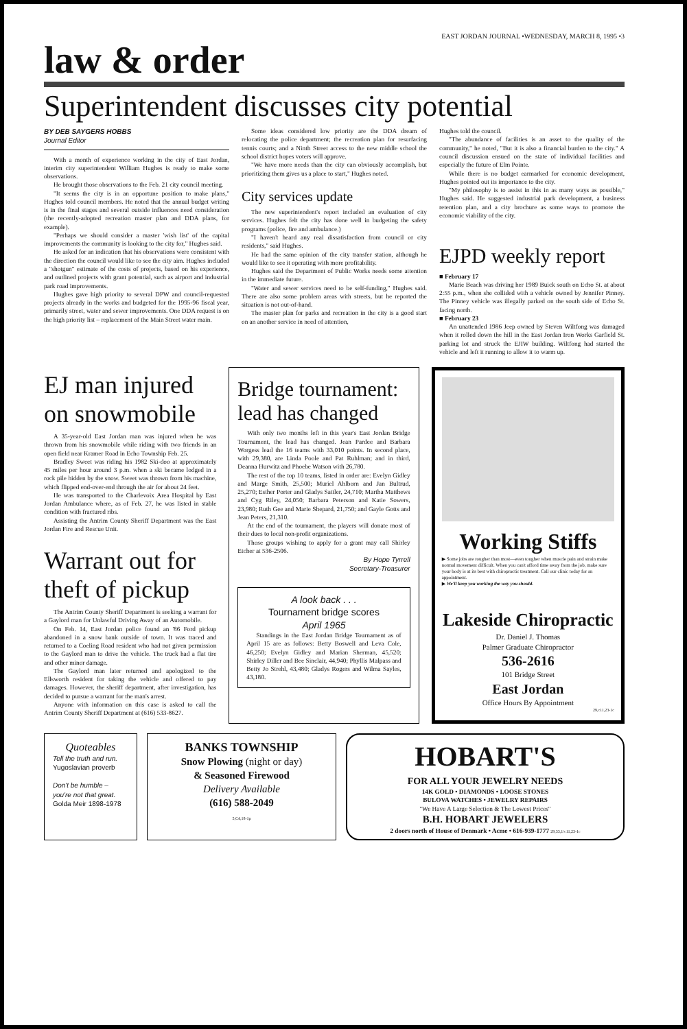EAST JORDAN JOURNAL •WEDNESDAY, MARCH 8, 1995 •3
law & order
Superintendent discusses city potential
BY DEB SAYGERS HOBBS
Journal Editor
With a month of experience working in the city of East Jordan, interim city superintendent William Hughes is ready to make some observations.
He brought those observations to the Feb. 21 city council meeting.
"It seems the city is in an opportune position to make plans," Hughes told council members. He noted that the annual budget writing is in the final stages and several outside influences need consideration (the recently-adopted recreation master plan and DDA plans, for example).
"Perhaps we should consider a master 'wish list' of the capital improvements the community is looking to the city for," Hughes said.
He asked for an indication that his observations were consistent with the direction the council would like to see the city aim. Hughes included a "shotgun" estimate of the costs of projects, based on his experience, and outlined projects with grant potential, such as airport and industrial park road improvements.
Hughes gave high priority to several DPW and council-requested projects already in the works and budgeted for the 1995-96 fiscal year, primarily street, water and sewer improvements. One DDA request is on the high priority list – replacement of the Main Street water main.
Some ideas considered low priority are the DDA dream of relocating the police department; the recreation plan for resurfacing tennis courts; and a Ninth Street access to the new middle school the school district hopes voters will approve.
"We have more needs than the city can obviously accomplish, but prioritizing them gives us a place to start," Hughes noted.
City services update
The new superintendent's report included an evaluation of city services. Hughes felt the city has done well in budgeting the safety programs (police, fire and ambulance.)
"I haven't heard any real dissatisfaction from council or city residents," said Hughes.
He had the same opinion of the city transfer station, although he would like to see it operating with more profitability.
Hughes said the Department of Public Works needs some attention in the immediate future.
"Water and sewer services need to be self-funding," Hughes said. There are also some problem areas with streets, but he reported the situation is not out-of-hand.
The master plan for parks and recreation in the city is a good start on an another service in need of attention,
Hughes told the council.
"The abundance of facilities is an asset to the quality of the community," he noted, "But it is also a financial burden to the city." A council discussion ensued on the state of individual facilities and especially the future of Elm Pointe.
While there is no budget earmarked for economic development, Hughes pointed out its importance to the city.
"My philosophy is to assist in this in as many ways as possible," Hughes said. He suggested industrial park development, a business retention plan, and a city brochure as some ways to promote the economic viability of the city.
EJPD weekly report
■ February 17
Marie Beach was driving her 1989 Buick south on Echo St. at about 2:55 p.m., when she collided with a vehicle owned by Jennifer Pinney. The Pinney vehicle was illegally parked on the south side of Echo St. facing north.
■ February 23
An unattended 1986 Jeep owned by Steven Wiltfong was damaged when it rolled down the hill in the East Jordan Iron Works Garfield St. parking lot and struck the EJIW building. Wiltfong had started the vehicle and left it running to allow it to warm up.
EJ man injured on snowmobile
A 35-year-old East Jordan man was injured when he was thrown from his snowmobile while riding with two friends in an open field near Kramer Road in Echo Township Feb. 25.
Bradley Sweet was riding his 1982 Ski-doo at approximately 45 miles per hour around 3 p.m. when a ski became lodged in a rock pile hidden by the snow. Sweet was thrown from his machine, which flipped end-over-end through the air for about 24 feet.
He was transported to the Charlevoix Area Hospital by East Jordan Ambulance where, as of Feb. 27, he was listed in stable condition with fractured ribs.
Assisting the Antrim County Sheriff Department was the East Jordan Fire and Rescue Unit.
Warrant out for theft of pickup
The Antrim County Sheriff Department is seeking a warrant for a Gaylord man for Unlawful Driving Away of an Automobile.
On Feb. 14, East Jordan police found an '86 Ford pickup abandoned in a snow bank outside of town. It was traced and returned to a Coeling Road resident who had not given permission to the Gaylord man to drive the vehicle. The truck had a flat tire and other minor damage.
The Gaylord man later returned and apologized to the Ellsworth resident for taking the vehicle and offered to pay damages. However, the sheriff department, after investigation, has decided to pursue a warrant for the man's arrest.
Anyone with information on this case is asked to call the Antrim County Sheriff Department at (616) 533-8627.
Bridge tournament: lead has changed
With only two months left in this year's East Jordan Bridge Tournament, the lead has changed. Jean Pardee and Barbara Worgess lead the 16 teams with 33,010 points. In second place, with 29,380, are Linda Poole and Pat Ruhlman; and in third, Deanna Hurwitz and Phoebe Watson with 26,780.
The rest of the top 10 teams, listed in order are: Evelyn Gidley and Marge Smith, 25,500; Muriel Ahlborn and Jan Bultrud, 25,270; Esther Porter and Gladys Sattler, 24,710; Martha Matthews and Cyg Riley, 24,050; Barbara Peterson and Katie Sowers, 23,980; Ruth Gee and Marie Shepard, 21,750; and Gayle Gotts and Jean Peters, 21,310.
At the end of the tournament, the players will donate most of their dues to local non-profit organizations.
Those groups wishing to apply for a grant may call Shirley Etcher at 536-2506.
By Hope Tyrrell
Secretary-Treasurer
A look back . . .
Tournament bridge scores
April 1965
Standings in the East Jordan Bridge Tournament as of April 15 are as follows: Betty Boswell and Leva Cole, 46,250; Evelyn Gidley and Marian Sherman, 45,520; Shirley Diller and Bee Sinclair, 44,940; Phyllis Malpass and Betty Jo Strehl, 43,480; Gladys Rogers and Wilma Sayles, 43,180.
Working Stiffs
▶ Some jobs are rougher than most—even tougher when muscle pain and strain make normal movement difficult. When you can't afford time away from the job, make sure your body is at its best with chiropractic treatment. Call our clinic today for an appointment.
▶ We'll keep you working the way you should.
Lakeside Chiropractic
Dr. Daniel J. Thomas
Palmer Graduate Chiropractor
536-2616
101 Bridge Street
East Jordan
Office Hours By Appointment
29,c11,23-1c
Quoteables
Tell the truth and run. Yugoslavian proverb
Don't be humble – you're not that great. Golda Meir 1898-1978
BANKS TOWNSHIP
Snow Plowing (night or day)
& Seasoned Firewood
Delivery Available
(616) 588-2049
5,C4,18-1p
HOBART'S
FOR ALL YOUR JEWELRY NEEDS
14K GOLD • DIAMONDS • LOOSE STONES
BULOVA WATCHES • JEWELRY REPAIRS
"We Have A Large Selection & The Lowest Prices"
B.H. HOBART JEWELERS
2 doors north of House of Denmark • Acme • 616-939-1777 29,33,1/c11,23-1c